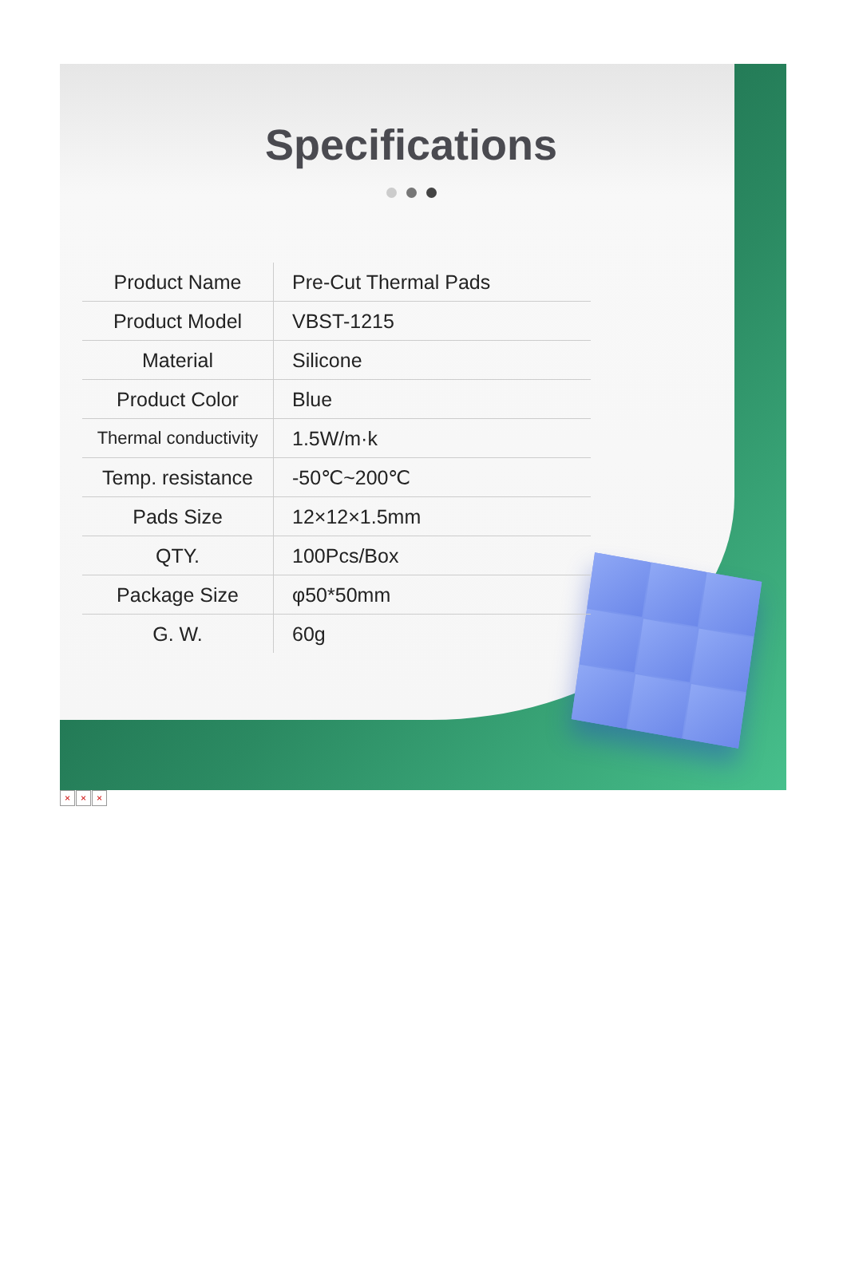Specifications
| Product Name | Pre-Cut Thermal Pads |
| Product Model | VBST-1215 |
| Material | Silicone |
| Product Color | Blue |
| Thermal conductivity | 1.5W/m·k |
| Temp. resistance | -50℃~200℃ |
| Pads Size | 12×12×1.5mm |
| QTY. | 100Pcs/Box |
| Package Size | φ50*50mm |
| G. W. | 60g |
× × ×